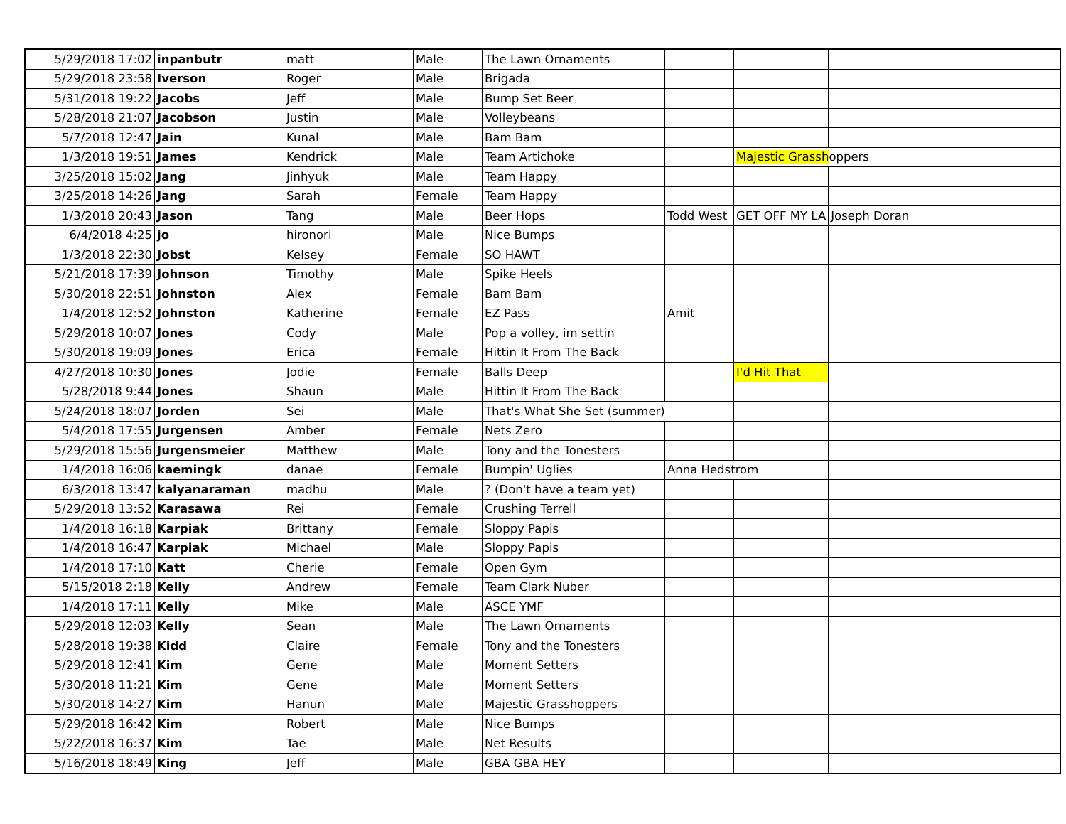| 5/29/2018 17:02 | inpanbutr | matt | Male | The Lawn Ornaments | | | | | |
| 5/29/2018 23:58 | Iverson | Roger | Male | Brigada | | | | | |
| 5/31/2018 19:22 | Jacobs | Jeff | Male | Bump Set Beer | | | | | |
| 5/28/2018 21:07 | Jacobson | Justin | Male | Volleybeans | | | | | |
| 5/7/2018 12:47 | Jain | Kunal | Male | Bam Bam | | | | | |
| 1/3/2018 19:51 | James | Kendrick | Male | Team Artichoke | | Majestic Grassh oppers | | | |
| 3/25/2018 15:02 | Jang | Jinhyuk | Male | Team Happy | | | | | |
| 3/25/2018 14:26 | Jang | Sarah | Female | Team Happy | | | | | |
| 1/3/2018 20:43 | Jason | Tang | Male | Beer Hops | Todd West | GET OFF MY LA | Joseph Doran | | |
| 6/4/2018 4:25 | jo | hironori | Male | Nice Bumps | | | | | |
| 1/3/2018 22:30 | Jobst | Kelsey | Female | SO HAWT | | | | | |
| 5/21/2018 17:39 | Johnson | Timothy | Male | Spike Heels | | | | | |
| 5/30/2018 22:51 | Johnston | Alex | Female | Bam Bam | | | | | |
| 1/4/2018 12:52 | Johnston | Katherine | Female | EZ Pass | Amit | | | | |
| 5/29/2018 10:07 | Jones | Cody | Male | Pop a volley, im settin | | | | | |
| 5/30/2018 19:09 | Jones | Erica | Female | Hittin It From The Back | | | | | |
| 4/27/2018 10:30 | Jones | Jodie | Female | Balls Deep | | I'd Hit That | | | |
| 5/28/2018 9:44 | Jones | Shaun | Male | Hittin It From The Back | | | | | |
| 5/24/2018 18:07 | Jorden | Sei | Male | That's What She Set (summer) | | | | | |
| 5/4/2018 17:55 | Jurgensen | Amber | Female | Nets Zero | | | | | |
| 5/29/2018 15:56 | Jurgensmeier | Matthew | Male | Tony and the Tonesters | | | | | |
| 1/4/2018 16:06 | kaemingk | danae | Female | Bumpin' Uglies | Anna Hedstrom | | | | |
| 6/3/2018 13:47 | kalyanaraman | madhu | Male | ? (Don't have a team yet) | | | | | |
| 5/29/2018 13:52 | Karasawa | Rei | Female | Crushing Terrell | | | | | |
| 1/4/2018 16:18 | Karpiak | Brittany | Female | Sloppy Papis | | | | | |
| 1/4/2018 16:47 | Karpiak | Michael | Male | Sloppy Papis | | | | | |
| 1/4/2018 17:10 | Katt | Cherie | Female | Open Gym | | | | | |
| 5/15/2018 2:18 | Kelly | Andrew | Female | Team Clark Nuber | | | | | |
| 1/4/2018 17:11 | Kelly | Mike | Male | ASCE YMF | | | | | |
| 5/29/2018 12:03 | Kelly | Sean | Male | The Lawn Ornaments | | | | | |
| 5/28/2018 19:38 | Kidd | Claire | Female | Tony and the Tonesters | | | | | |
| 5/29/2018 12:41 | Kim | Gene | Male | Moment Setters | | | | | |
| 5/30/2018 11:21 | Kim | Gene | Male | Moment Setters | | | | | |
| 5/30/2018 14:27 | Kim | Hanun | Male | Majestic Grasshoppers | | | | | |
| 5/29/2018 16:42 | Kim | Robert | Male | Nice Bumps | | | | | |
| 5/22/2018 16:37 | Kim | Tae | Male | Net Results | | | | | |
| 5/16/2018 18:49 | King | Jeff | Male | GBA GBA HEY | | | | | |